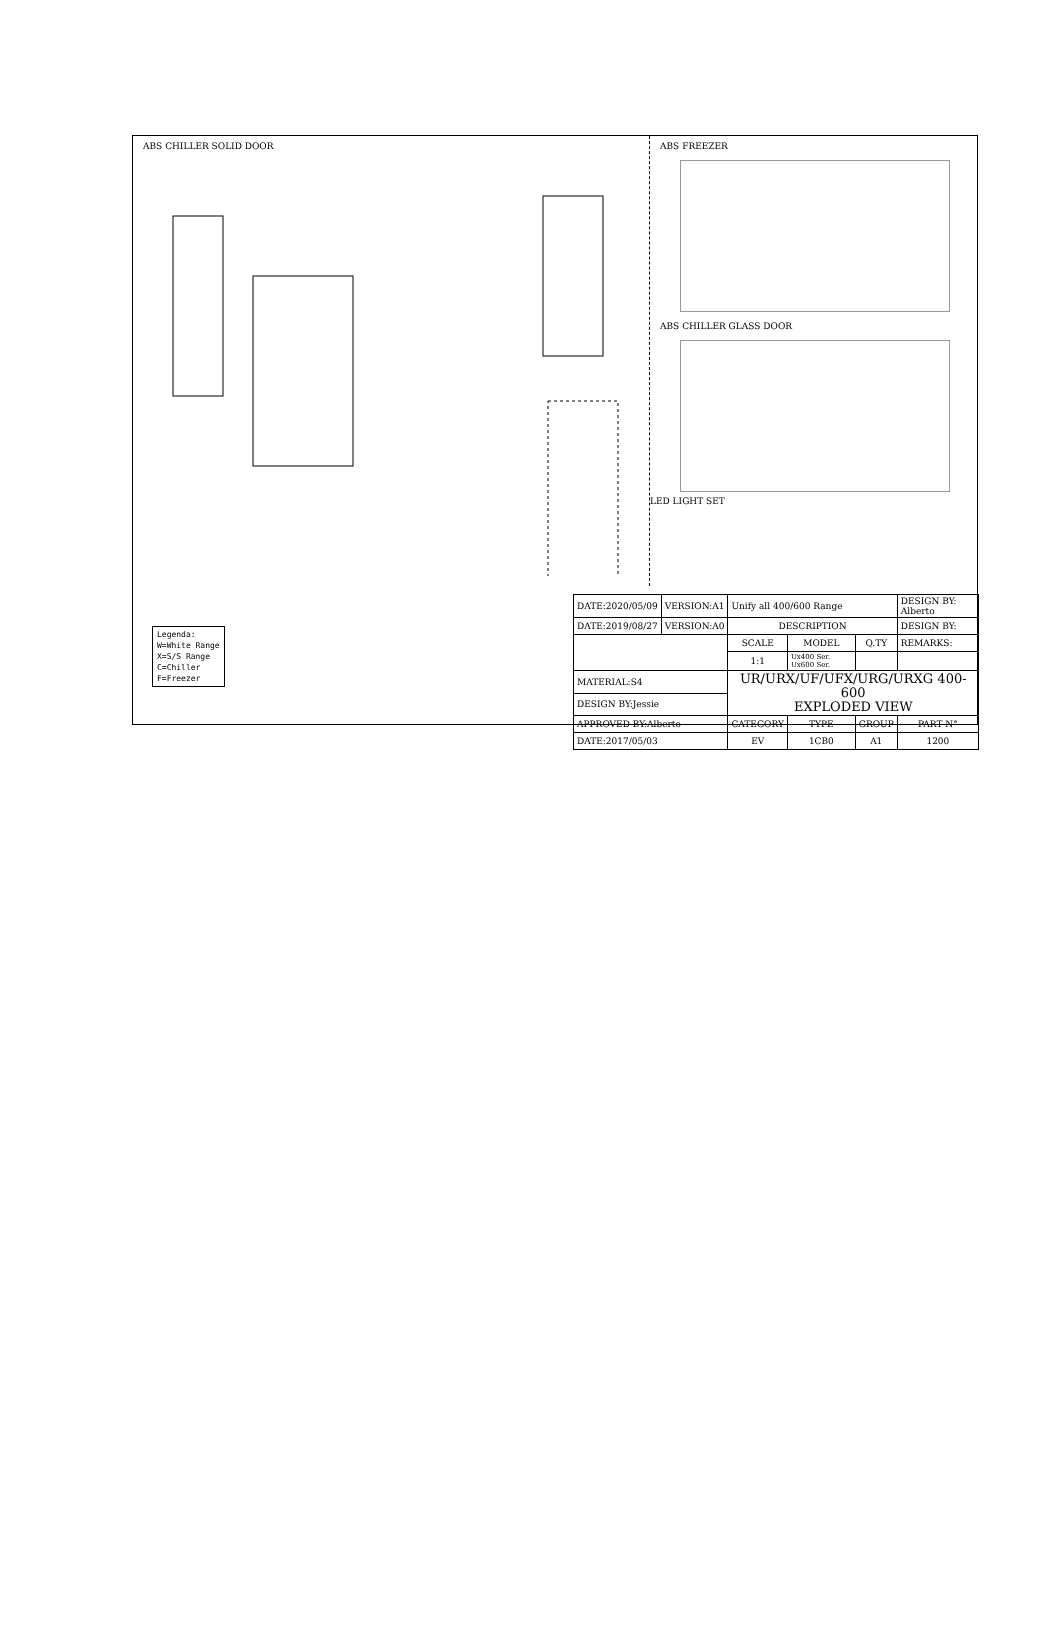ABS CHILLER SOLID DOOR
ABS FREEZER
ABS CHILLER GLASS DOOR
LED LIGHT SET
Legenda:
W=White Range
X=S/S Range
C=Chiller
F=Freezer
| DATE:2020/05/09 | VERSION:A1 | Unify all 400/600 Range | | | DESIGN BY: Alberto | |
| DATE:2019/08/27 | VERSION:A0 | DESCRIPTION | | | DESIGN BY: | |
| | | SCALE | MODEL | Q.TY | REMARKS: | |
| | | 1:1 | Ux400 Ser. Ux600 Ser. | | | |
| MATERIAL:S4 | | UR/URX/UF/UFX/URG/URXG 400-600 EXPLODED VIEW | | | | |
| DESIGN BY:Jessie | | | | | | |
| APPROVED BY:Alberto | | CATEGORY | TYPE | GROUP | | PART N° |
| DATE:2017/05/03 | | EV | 1CB0 | A1 | | 1200 |